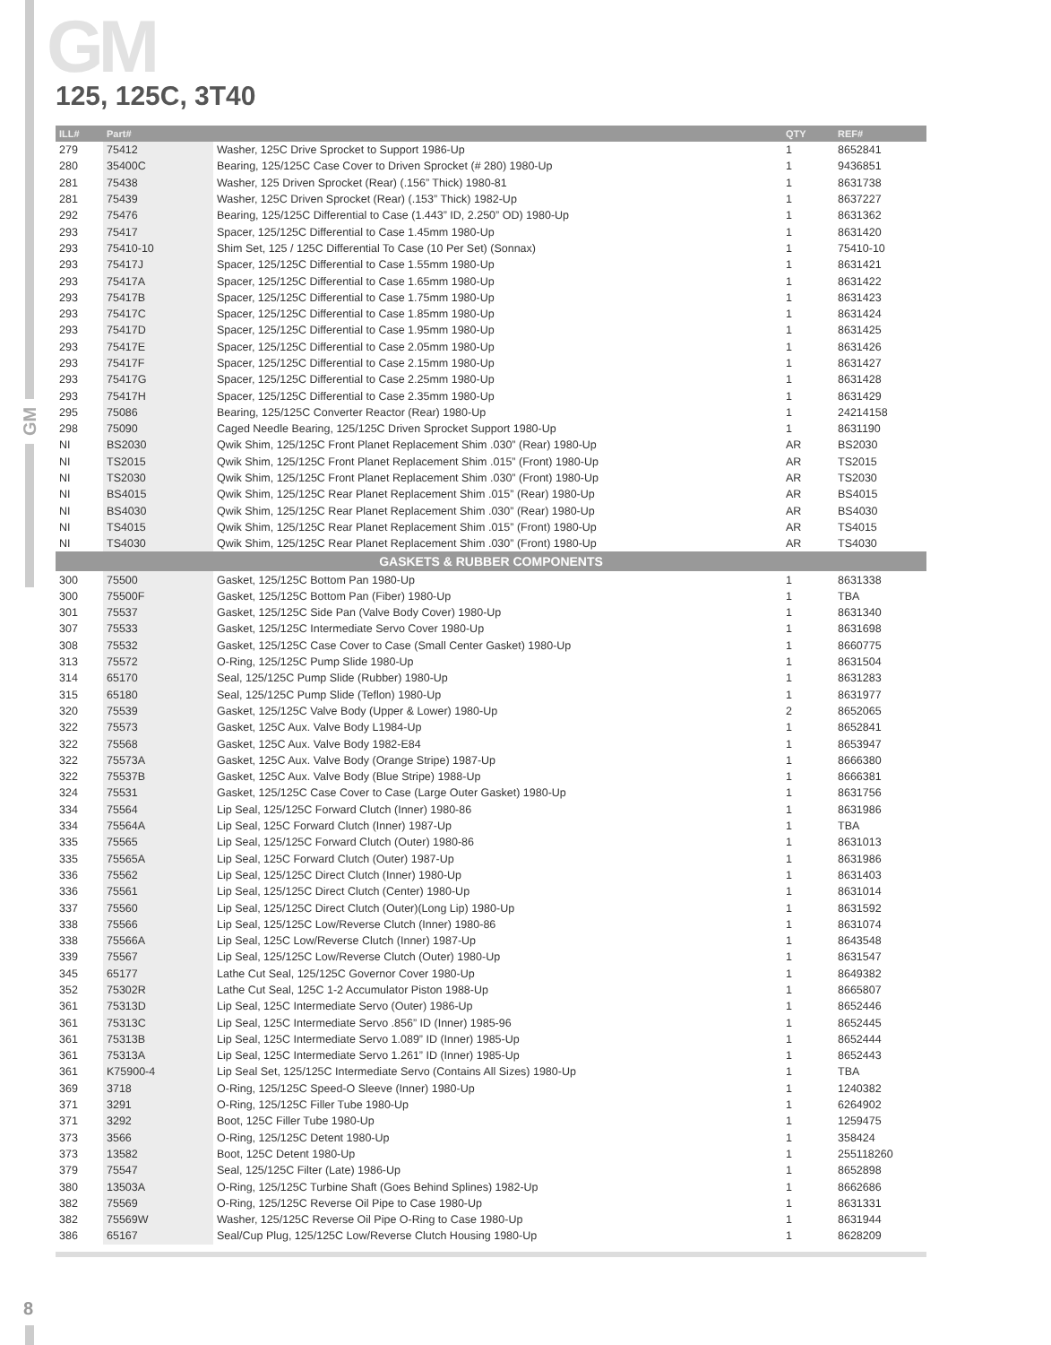GM
GM
125, 125C, 3T40
| ILL# | Part# | | QTY | REF# |
| --- | --- | --- | --- | --- |
| 279 | 75412 | Washer, 125C Drive Sprocket to Support 1986-Up | 1 | 8652841 |
| 280 | 35400C | Bearing, 125/125C Case Cover to Driven Sprocket (# 280) 1980-Up | 1 | 9436851 |
| 281 | 75438 | Washer, 125 Driven Sprocket (Rear) (.156” Thick) 1980-81 | 1 | 8631738 |
| 281 | 75439 | Washer, 125C Driven Sprocket (Rear) (.153” Thick) 1982-Up | 1 | 8637227 |
| 292 | 75476 | Bearing, 125/125C Differential to Case (1.443” ID, 2.250” OD) 1980-Up | 1 | 8631362 |
| 293 | 75417 | Spacer, 125/125C Differential to Case 1.45mm 1980-Up | 1 | 8631420 |
| 293 | 75410-10 | Shim Set, 125 / 125C Differential To Case (10 Per Set) (Sonnax) | 1 | 75410-10 |
| 293 | 75417J | Spacer, 125/125C Differential to Case 1.55mm 1980-Up | 1 | 8631421 |
| 293 | 75417A | Spacer, 125/125C Differential to Case 1.65mm 1980-Up | 1 | 8631422 |
| 293 | 75417B | Spacer, 125/125C Differential to Case 1.75mm 1980-Up | 1 | 8631423 |
| 293 | 75417C | Spacer, 125/125C Differential to Case 1.85mm 1980-Up | 1 | 8631424 |
| 293 | 75417D | Spacer, 125/125C Differential to Case 1.95mm 1980-Up | 1 | 8631425 |
| 293 | 75417E | Spacer, 125/125C Differential to Case 2.05mm 1980-Up | 1 | 8631426 |
| 293 | 75417F | Spacer, 125/125C Differential to Case 2.15mm 1980-Up | 1 | 8631427 |
| 293 | 75417G | Spacer, 125/125C Differential to Case 2.25mm 1980-Up | 1 | 8631428 |
| 293 | 75417H | Spacer, 125/125C Differential to Case 2.35mm 1980-Up | 1 | 8631429 |
| 295 | 75086 | Bearing, 125/125C Converter Reactor (Rear) 1980-Up | 1 | 24214158 |
| 298 | 75090 | Caged Needle Bearing, 125/125C Driven Sprocket Support 1980-Up | 1 | 8631190 |
| NI | BS2030 | Qwik Shim, 125/125C Front Planet Replacement Shim .030” (Rear) 1980-Up | AR | BS2030 |
| NI | TS2015 | Qwik Shim, 125/125C Front Planet Replacement Shim .015” (Front) 1980-Up | AR | TS2015 |
| NI | TS2030 | Qwik Shim, 125/125C Front Planet Replacement Shim .030” (Front) 1980-Up | AR | TS2030 |
| NI | BS4015 | Qwik Shim, 125/125C Rear Planet Replacement Shim .015” (Rear) 1980-Up | AR | BS4015 |
| NI | BS4030 | Qwik Shim, 125/125C Rear Planet Replacement Shim .030” (Rear) 1980-Up | AR | BS4030 |
| NI | TS4015 | Qwik Shim, 125/125C Rear Planet Replacement Shim .015” (Front) 1980-Up | AR | TS4015 |
| NI | TS4030 | Qwik Shim, 125/125C Rear Planet Replacement Shim .030” (Front) 1980-Up | AR | TS4030 |
| GASKETS & RUBBER COMPONENTS | | | | |
| 300 | 75500 | Gasket, 125/125C Bottom Pan 1980-Up | 1 | 8631338 |
| 300 | 75500F | Gasket, 125/125C Bottom Pan (Fiber) 1980-Up | 1 | TBA |
| 301 | 75537 | Gasket, 125/125C Side Pan (Valve Body Cover) 1980-Up | 1 | 8631340 |
| 307 | 75533 | Gasket, 125/125C Intermediate Servo Cover 1980-Up | 1 | 8631698 |
| 308 | 75532 | Gasket, 125/125C Case Cover to Case (Small Center Gasket) 1980-Up | 1 | 8660775 |
| 313 | 75572 | O-Ring, 125/125C Pump Slide 1980-Up | 1 | 8631504 |
| 314 | 65170 | Seal, 125/125C Pump Slide (Rubber) 1980-Up | 1 | 8631283 |
| 315 | 65180 | Seal, 125/125C Pump Slide (Teflon) 1980-Up | 1 | 8631977 |
| 320 | 75539 | Gasket, 125/125C Valve Body (Upper & Lower) 1980-Up | 2 | 8652065 |
| 322 | 75573 | Gasket, 125C Aux. Valve Body L1984-Up | 1 | 8652841 |
| 322 | 75568 | Gasket, 125C Aux. Valve Body 1982-E84 | 1 | 8653947 |
| 322 | 75573A | Gasket, 125C Aux. Valve Body (Orange Stripe) 1987-Up | 1 | 8666380 |
| 322 | 75537B | Gasket, 125C Aux. Valve Body (Blue Stripe) 1988-Up | 1 | 8666381 |
| 324 | 75531 | Gasket, 125/125C Case Cover to Case (Large Outer Gasket) 1980-Up | 1 | 8631756 |
| 334 | 75564 | Lip Seal, 125/125C Forward Clutch (Inner) 1980-86 | 1 | 8631986 |
| 334 | 75564A | Lip Seal, 125C Forward Clutch (Inner) 1987-Up | 1 | TBA |
| 335 | 75565 | Lip Seal, 125/125C Forward Clutch (Outer) 1980-86 | 1 | 8631013 |
| 335 | 75565A | Lip Seal, 125C Forward Clutch (Outer) 1987-Up | 1 | 8631986 |
| 336 | 75562 | Lip Seal, 125/125C Direct Clutch (Inner) 1980-Up | 1 | 8631403 |
| 336 | 75561 | Lip Seal, 125/125C Direct Clutch (Center) 1980-Up | 1 | 8631014 |
| 337 | 75560 | Lip Seal, 125/125C Direct Clutch (Outer)(Long Lip) 1980-Up | 1 | 8631592 |
| 338 | 75566 | Lip Seal, 125/125C Low/Reverse Clutch (Inner) 1980-86 | 1 | 8631074 |
| 338 | 75566A | Lip Seal, 125C Low/Reverse Clutch (Inner) 1987-Up | 1 | 8643548 |
| 339 | 75567 | Lip Seal, 125/125C Low/Reverse Clutch (Outer) 1980-Up | 1 | 8631547 |
| 345 | 65177 | Lathe Cut Seal, 125/125C Governor Cover 1980-Up | 1 | 8649382 |
| 352 | 75302R | Lathe Cut Seal, 125C 1-2 Accumulator Piston 1988-Up | 1 | 8665807 |
| 361 | 75313D | Lip Seal, 125C Intermediate Servo (Outer) 1986-Up | 1 | 8652446 |
| 361 | 75313C | Lip Seal, 125C Intermediate Servo .856” ID (Inner) 1985-96 | 1 | 8652445 |
| 361 | 75313B | Lip Seal, 125C Intermediate Servo 1.089” ID (Inner) 1985-Up | 1 | 8652444 |
| 361 | 75313A | Lip Seal, 125C Intermediate Servo 1.261” ID (Inner) 1985-Up | 1 | 8652443 |
| 361 | K75900-4 | Lip Seal Set, 125/125C Intermediate Servo (Contains All Sizes) 1980-Up | 1 | TBA |
| 369 | 3718 | O-Ring, 125/125C Speed-O Sleeve (Inner) 1980-Up | 1 | 1240382 |
| 371 | 3291 | O-Ring, 125/125C Filler Tube 1980-Up | 1 | 6264902 |
| 371 | 3292 | Boot, 125C Filler Tube 1980-Up | 1 | 1259475 |
| 373 | 3566 | O-Ring, 125/125C Detent 1980-Up | 1 | 358424 |
| 373 | 13582 | Boot, 125C Detent 1980-Up | 1 | 255118260 |
| 379 | 75547 | Seal, 125/125C Filter (Late) 1986-Up | 1 | 8652898 |
| 380 | 13503A | O-Ring, 125/125C Turbine Shaft (Goes Behind Splines) 1982-Up | 1 | 8662686 |
| 382 | 75569 | O-Ring, 125/125C Reverse Oil Pipe to Case 1980-Up | 1 | 8631331 |
| 382 | 75569W | Washer, 125/125C Reverse Oil Pipe O-Ring to Case 1980-Up | 1 | 8631944 |
| 386 | 65167 | Seal/Cup Plug, 125/125C Low/Reverse Clutch Housing 1980-Up | 1 | 8628209 |
8